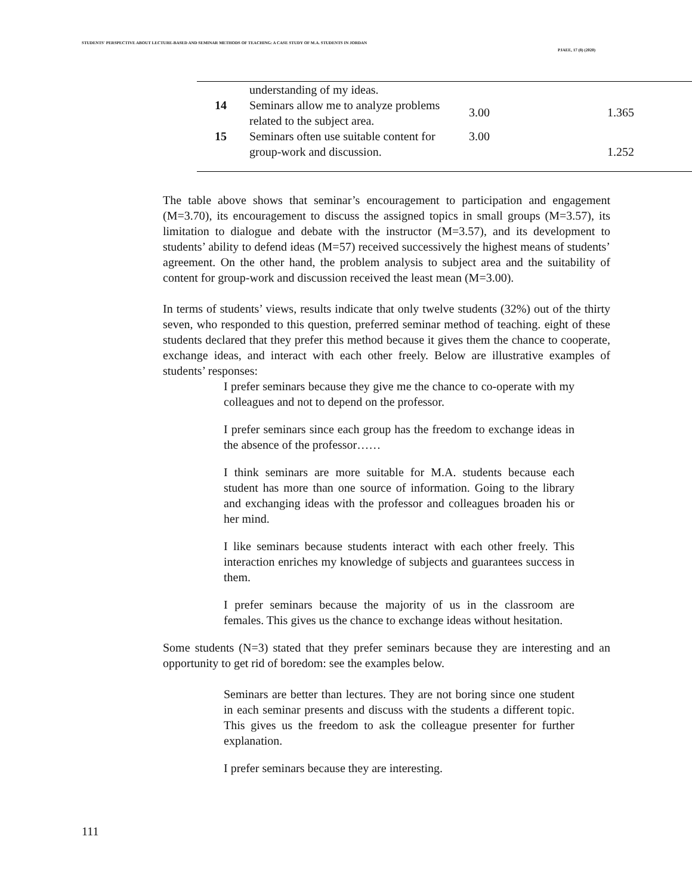STUDENTS' PERSPECTIVE ABOUT LECTURE-BASED AND SEMINAR METHODS OF TEACHING: A CASE STUDY OF M.A. STUDENTS IN JORDAN
PJAEE, 17 (8) (2020)
| | understanding of my ideas. | | |
| 14 | Seminars allow me to analyze problems related to the subject area. | 3.00 | 1.365 |
| 15 | Seminars often use suitable content for group-work and discussion. | 3.00 | 1.252 |
The table above shows that seminar’s encouragement to participation and engagement (M=3.70), its encouragement to discuss the assigned topics in small groups (M=3.57), its limitation to dialogue and debate with the instructor (M=3.57), and its development to students’ ability to defend ideas (M=57) received successively the highest means of students’ agreement. On the other hand, the problem analysis to subject area and the suitability of content for group-work and discussion received the least mean (M=3.00).
In terms of students’ views, results indicate that only twelve students (32%) out of the thirty seven, who responded to this question, preferred seminar method of teaching. eight of these students declared that they prefer this method because it gives them the chance to cooperate, exchange ideas, and interact with each other freely. Below are illustrative examples of students’ responses:
I prefer seminars because they give me the chance to co-operate with my colleagues and not to depend on the professor.
I prefer seminars since each group has the freedom to exchange ideas in the absence of the professor……
I think seminars are more suitable for M.A. students because each student has more than one source of information. Going to the library and exchanging ideas with the professor and colleagues broaden his or her mind.
I like seminars because students interact with each other freely. This interaction enriches my knowledge of subjects and guarantees success in them.
I prefer seminars because the majority of us in the classroom are females. This gives us the chance to exchange ideas without hesitation.
Some students (N=3) stated that they prefer seminars because they are interesting and an opportunity to get rid of boredom: see the examples below.
Seminars are better than lectures. They are not boring since one student in each seminar presents and discuss with the students a different topic. This gives us the freedom to ask the colleague presenter for further explanation.
I prefer seminars because they are interesting.
111